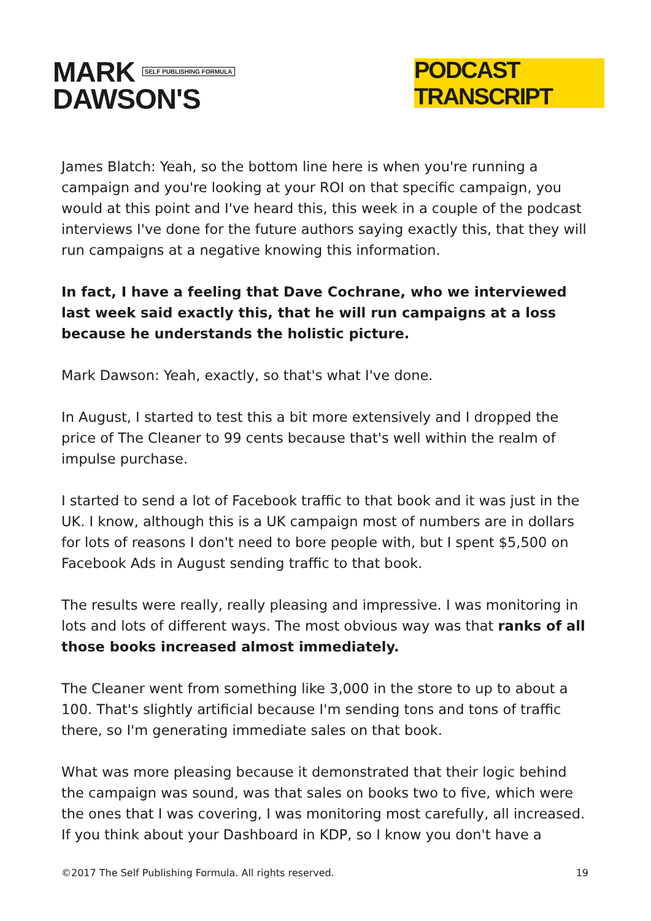MARK SELF PUBLISHING FORMULA
DAWSON'S
PODCAST TRANSCRIPT
James Blatch: Yeah, so the bottom line here is when you're running a campaign and you're looking at your ROI on that specific campaign, you would at this point and I've heard this, this week in a couple of the podcast interviews I've done for the future authors saying exactly this, that they will run campaigns at a negative knowing this information.
In fact, I have a feeling that Dave Cochrane, who we interviewed last week said exactly this, that he will run campaigns at a loss because he understands the holistic picture.
Mark Dawson: Yeah, exactly, so that's what I've done.
In August, I started to test this a bit more extensively and I dropped the price of The Cleaner to 99 cents because that's well within the realm of impulse purchase.
I started to send a lot of Facebook traffic to that book and it was just in the UK. I know, although this is a UK campaign most of numbers are in dollars for lots of reasons I don't need to bore people with, but I spent $5,500 on Facebook Ads in August sending traffic to that book.
The results were really, really pleasing and impressive. I was monitoring in lots and lots of different ways. The most obvious way was that ranks of all those books increased almost immediately.
The Cleaner went from something like 3,000 in the store to up to about a 100. That's slightly artificial because I'm sending tons and tons of traffic there, so I'm generating immediate sales on that book.
What was more pleasing because it demonstrated that their logic behind the campaign was sound, was that sales on books two to five, which were the ones that I was covering, I was monitoring most carefully, all increased. If you think about your Dashboard in KDP, so I know you don't have a
©2017 The Self Publishing Formula. All rights reserved. 19